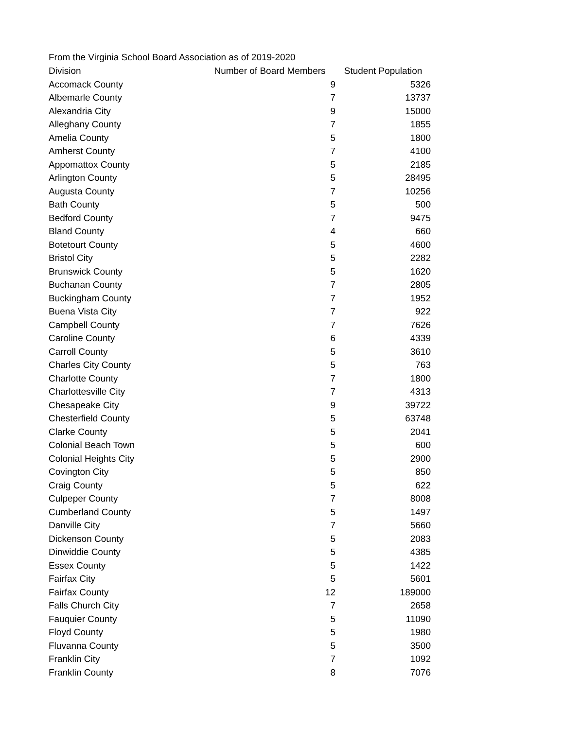From the Virginia School Board Association as of 2019-2020
| Division | Number of Board Members | Student Population |
| --- | --- | --- |
| Accomack County | 9 | 5326 |
| Albemarle County | 7 | 13737 |
| Alexandria City | 9 | 15000 |
| Alleghany County | 7 | 1855 |
| Amelia County | 5 | 1800 |
| Amherst County | 7 | 4100 |
| Appomattox County | 5 | 2185 |
| Arlington County | 5 | 28495 |
| Augusta County | 7 | 10256 |
| Bath County | 5 | 500 |
| Bedford County | 7 | 9475 |
| Bland County | 4 | 660 |
| Botetourt County | 5 | 4600 |
| Bristol City | 5 | 2282 |
| Brunswick County | 5 | 1620 |
| Buchanan County | 7 | 2805 |
| Buckingham County | 7 | 1952 |
| Buena Vista City | 7 | 922 |
| Campbell County | 7 | 7626 |
| Caroline County | 6 | 4339 |
| Carroll County | 5 | 3610 |
| Charles City County | 5 | 763 |
| Charlotte County | 7 | 1800 |
| Charlottesville City | 7 | 4313 |
| Chesapeake City | 9 | 39722 |
| Chesterfield County | 5 | 63748 |
| Clarke County | 5 | 2041 |
| Colonial Beach Town | 5 | 600 |
| Colonial Heights City | 5 | 2900 |
| Covington City | 5 | 850 |
| Craig County | 5 | 622 |
| Culpeper County | 7 | 8008 |
| Cumberland County | 5 | 1497 |
| Danville City | 7 | 5660 |
| Dickenson County | 5 | 2083 |
| Dinwiddie County | 5 | 4385 |
| Essex County | 5 | 1422 |
| Fairfax City | 5 | 5601 |
| Fairfax County | 12 | 189000 |
| Falls Church City | 7 | 2658 |
| Fauquier County | 5 | 11090 |
| Floyd County | 5 | 1980 |
| Fluvanna County | 5 | 3500 |
| Franklin City | 7 | 1092 |
| Franklin County | 8 | 7076 |